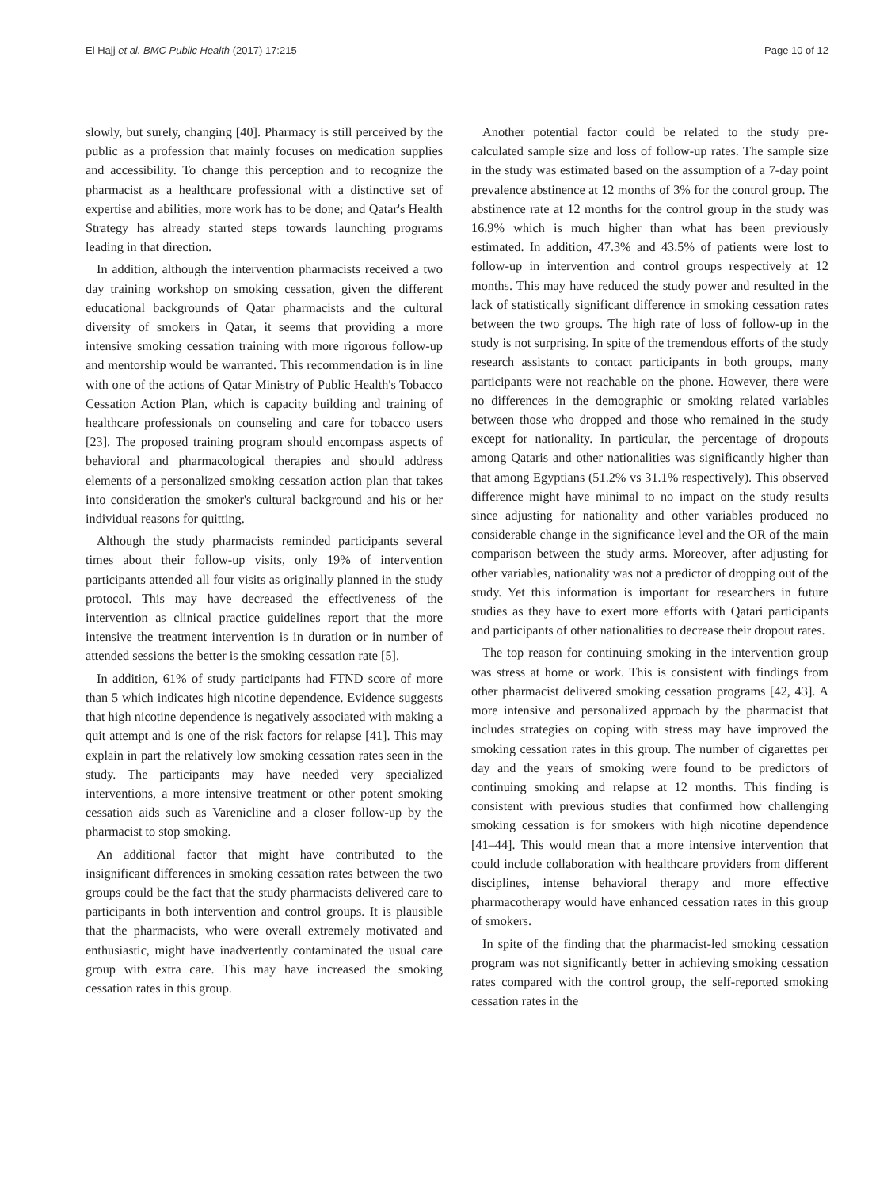El Hajj et al. BMC Public Health (2017) 17:215 Page 10 of 12
slowly, but surely, changing [40]. Pharmacy is still perceived by the public as a profession that mainly focuses on medication supplies and accessibility. To change this perception and to recognize the pharmacist as a healthcare professional with a distinctive set of expertise and abilities, more work has to be done; and Qatar's Health Strategy has already started steps towards launching programs leading in that direction.
In addition, although the intervention pharmacists received a two day training workshop on smoking cessation, given the different educational backgrounds of Qatar pharmacists and the cultural diversity of smokers in Qatar, it seems that providing a more intensive smoking cessation training with more rigorous follow-up and mentorship would be warranted. This recommendation is in line with one of the actions of Qatar Ministry of Public Health's Tobacco Cessation Action Plan, which is capacity building and training of healthcare professionals on counseling and care for tobacco users [23]. The proposed training program should encompass aspects of behavioral and pharmacological therapies and should address elements of a personalized smoking cessation action plan that takes into consideration the smoker's cultural background and his or her individual reasons for quitting.
Although the study pharmacists reminded participants several times about their follow-up visits, only 19% of intervention participants attended all four visits as originally planned in the study protocol. This may have decreased the effectiveness of the intervention as clinical practice guidelines report that the more intensive the treatment intervention is in duration or in number of attended sessions the better is the smoking cessation rate [5].
In addition, 61% of study participants had FTND score of more than 5 which indicates high nicotine dependence. Evidence suggests that high nicotine dependence is negatively associated with making a quit attempt and is one of the risk factors for relapse [41]. This may explain in part the relatively low smoking cessation rates seen in the study. The participants may have needed very specialized interventions, a more intensive treatment or other potent smoking cessation aids such as Varenicline and a closer follow-up by the pharmacist to stop smoking.
An additional factor that might have contributed to the insignificant differences in smoking cessation rates between the two groups could be the fact that the study pharmacists delivered care to participants in both intervention and control groups. It is plausible that the pharmacists, who were overall extremely motivated and enthusiastic, might have inadvertently contaminated the usual care group with extra care. This may have increased the smoking cessation rates in this group.
Another potential factor could be related to the study pre-calculated sample size and loss of follow-up rates. The sample size in the study was estimated based on the assumption of a 7-day point prevalence abstinence at 12 months of 3% for the control group. The abstinence rate at 12 months for the control group in the study was 16.9% which is much higher than what has been previously estimated. In addition, 47.3% and 43.5% of patients were lost to follow-up in intervention and control groups respectively at 12 months. This may have reduced the study power and resulted in the lack of statistically significant difference in smoking cessation rates between the two groups. The high rate of loss of follow-up in the study is not surprising. In spite of the tremendous efforts of the study research assistants to contact participants in both groups, many participants were not reachable on the phone. However, there were no differences in the demographic or smoking related variables between those who dropped and those who remained in the study except for nationality. In particular, the percentage of dropouts among Qataris and other nationalities was significantly higher than that among Egyptians (51.2% vs 31.1% respectively). This observed difference might have minimal to no impact on the study results since adjusting for nationality and other variables produced no considerable change in the significance level and the OR of the main comparison between the study arms. Moreover, after adjusting for other variables, nationality was not a predictor of dropping out of the study. Yet this information is important for researchers in future studies as they have to exert more efforts with Qatari participants and participants of other nationalities to decrease their dropout rates.
The top reason for continuing smoking in the intervention group was stress at home or work. This is consistent with findings from other pharmacist delivered smoking cessation programs [42, 43]. A more intensive and personalized approach by the pharmacist that includes strategies on coping with stress may have improved the smoking cessation rates in this group. The number of cigarettes per day and the years of smoking were found to be predictors of continuing smoking and relapse at 12 months. This finding is consistent with previous studies that confirmed how challenging smoking cessation is for smokers with high nicotine dependence [41–44]. This would mean that a more intensive intervention that could include collaboration with healthcare providers from different disciplines, intense behavioral therapy and more effective pharmacotherapy would have enhanced cessation rates in this group of smokers.
In spite of the finding that the pharmacist-led smoking cessation program was not significantly better in achieving smoking cessation rates compared with the control group, the self-reported smoking cessation rates in the